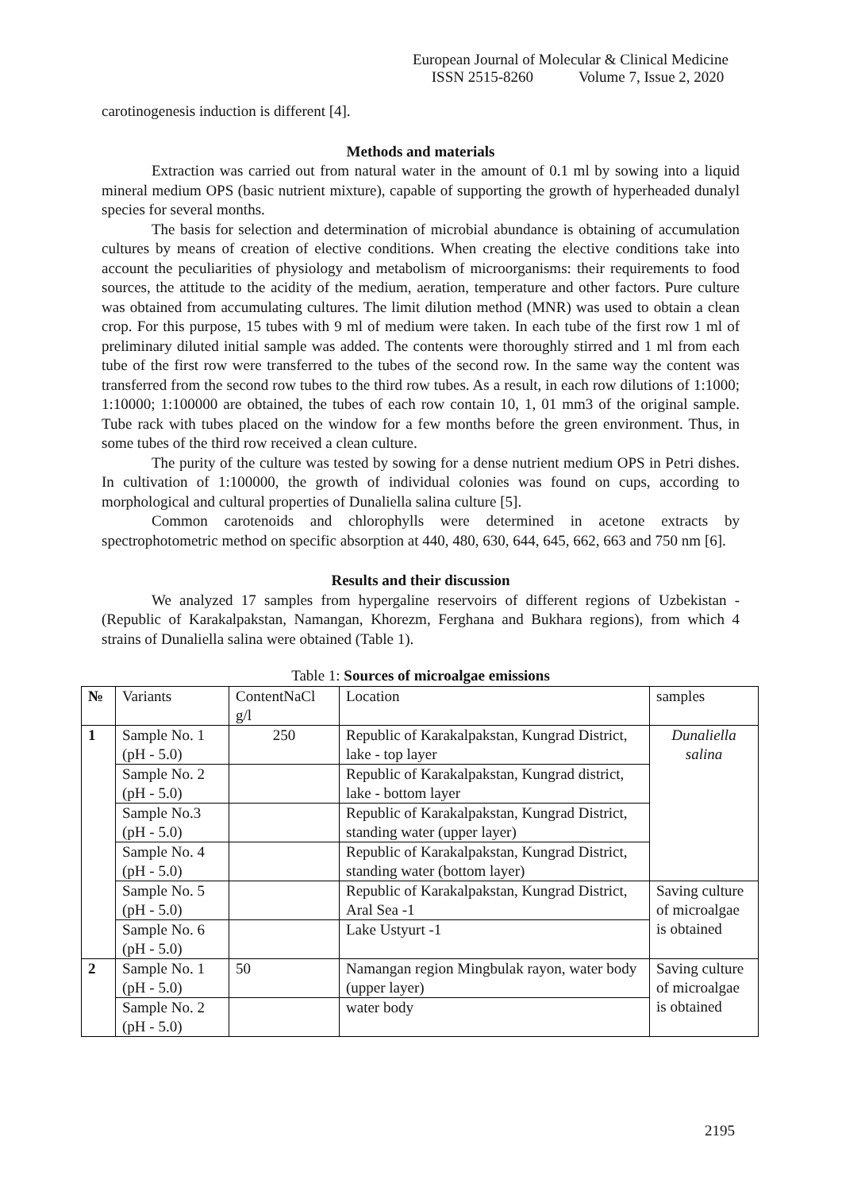European Journal of Molecular & Clinical Medicine
ISSN 2515-8260 Volume 7, Issue 2, 2020
carotinogenesis induction is different [4].
Methods and materials
Extraction was carried out from natural water in the amount of 0.1 ml by sowing into a liquid mineral medium OPS (basic nutrient mixture), capable of supporting the growth of hyperheaded dunalyl species for several months.
The basis for selection and determination of microbial abundance is obtaining of accumulation cultures by means of creation of elective conditions. When creating the elective conditions take into account the peculiarities of physiology and metabolism of microorganisms: their requirements to food sources, the attitude to the acidity of the medium, aeration, temperature and other factors. Pure culture was obtained from accumulating cultures. The limit dilution method (MNR) was used to obtain a clean crop. For this purpose, 15 tubes with 9 ml of medium were taken. In each tube of the first row 1 ml of preliminary diluted initial sample was added. The contents were thoroughly stirred and 1 ml from each tube of the first row were transferred to the tubes of the second row. In the same way the content was transferred from the second row tubes to the third row tubes. As a result, in each row dilutions of 1:1000; 1:10000; 1:100000 are obtained, the tubes of each row contain 10, 1, 01 mm3 of the original sample. Tube rack with tubes placed on the window for a few months before the green environment. Thus, in some tubes of the third row received a clean culture.
The purity of the culture was tested by sowing for a dense nutrient medium OPS in Petri dishes. In cultivation of 1:100000, the growth of individual colonies was found on cups, according to morphological and cultural properties of Dunaliella salina culture [5].
Common carotenoids and chlorophylls were determined in acetone extracts by spectrophotometric method on specific absorption at 440, 480, 630, 644, 645, 662, 663 and 750 nm [6].
Results and their discussion
We analyzed 17 samples from hypergaline reservoirs of different regions of Uzbekistan - (Republic of Karakalpakstan, Namangan, Khorezm, Ferghana and Bukhara regions), from which 4 strains of Dunaliella salina were obtained (Table 1).
Table 1: Sources of microalgae emissions
| № | Variants | ContentNaCl g/l | Location | samples |
| --- | --- | --- | --- | --- |
| 1 | Sample No. 1 (pH - 5.0) | 250 | Republic of Karakalpakstan, Kungrad District, lake - top layer | Dunaliella salina |
| | Sample No. 2 (pH - 5.0) | | Republic of Karakalpakstan, Kungrad district, lake - bottom layer | |
| | Sample No.3 (pH - 5.0) | | Republic of Karakalpakstan, Kungrad District, standing water (upper layer) | |
| | Sample No. 4 (pH - 5.0) | | Republic of Karakalpakstan, Kungrad District, standing water (bottom layer) | |
| | Sample No. 5 (pH - 5.0) | | Republic of Karakalpakstan, Kungrad District, Aral Sea -1 | Saving culture of microalgae is obtained |
| | Sample No. 6 (pH - 5.0) | | Lake Ustyurt -1 | |
| 2 | Sample No. 1 (pH - 5.0) | 50 | Namangan region Mingbulak rayon, water body (upper layer) | Saving culture of microalgae is obtained |
| | Sample No. 2 (pH - 5.0) | | water body | |
2195